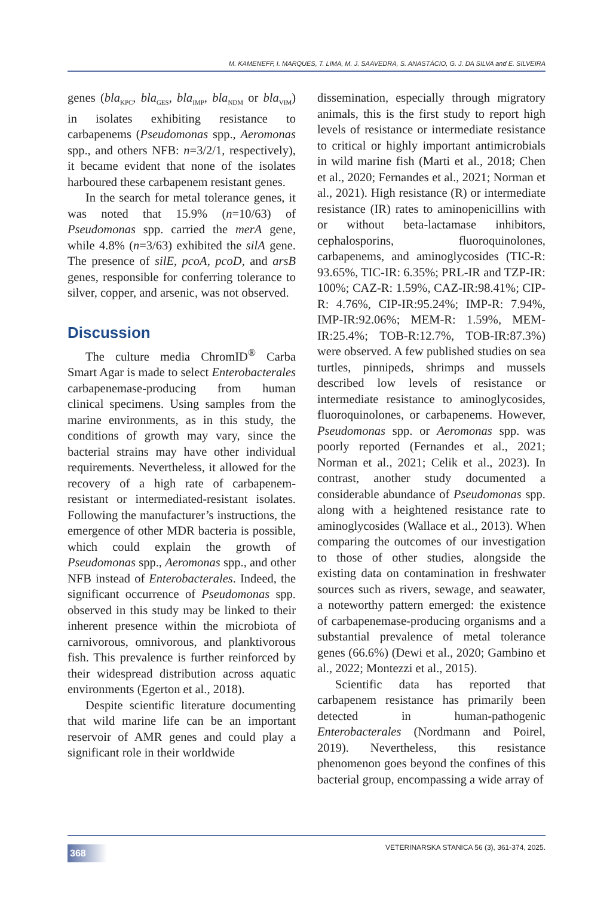M. KAMENEFF, I. MARQUES, T. LIMA, M. J. SAAVEDRA, S. ANASTÁCIO, G. J. DA SILVA and E. SILVEIRA
genes (bla<sub>KPC</sub>, bla<sub>GES</sub>, bla<sub>IMP</sub>, bla<sub>NDM</sub> or bla<sub>VIM</sub>) in isolates exhibiting resistance to carbapenems (Pseudomonas spp., Aeromonas spp., and others NFB: n=3/2/1, respectively), it became evident that none of the isolates harboured these carbapenem resistant genes.
In the search for metal tolerance genes, it was noted that 15.9% (n=10/63) of Pseudomonas spp. carried the merA gene, while 4.8% (n=3/63) exhibited the silA gene. The presence of silE, pcoA, pcoD, and arsB genes, responsible for conferring tolerance to silver, copper, and arsenic, was not observed.
Discussion
The culture media ChromID<sup>®</sup> Carba Smart Agar is made to select Enterobacterales carbapenemase-producing from human clinical specimens. Using samples from the marine environments, as in this study, the conditions of growth may vary, since the bacterial strains may have other individual requirements. Nevertheless, it allowed for the recovery of a high rate of carbapenem-resistant or intermediated-resistant isolates. Following the manufacturer’s instructions, the emergence of other MDR bacteria is possible, which could explain the growth of Pseudomonas spp., Aeromonas spp., and other NFB instead of Enterobacterales. Indeed, the significant occurrence of Pseudomonas spp. observed in this study may be linked to their inherent presence within the microbiota of carnivorous, omnivorous, and planktivorous fish. This prevalence is further reinforced by their widespread distribution across aquatic environments (Egerton et al., 2018).
Despite scientific literature documenting that wild marine life can be an important reservoir of AMR genes and could play a significant role in their worldwide
dissemination, especially through migratory animals, this is the first study to report high levels of resistance or intermediate resistance to critical or highly important antimicrobials in wild marine fish (Marti et al., 2018; Chen et al., 2020; Fernandes et al., 2021; Norman et al., 2021). High resistance (R) or intermediate resistance (IR) rates to aminopenicillins with or without beta-lactamase inhibitors, cephalosporins, fluoroquinolones, carbapenems, and aminoglycosides (TIC-R: 93.65%, TIC-IR: 6.35%; PRL-IR and TZP-IR: 100%; CAZ-R: 1.59%, CAZ-IR:98.41%; CIP-R: 4.76%, CIP-IR:95.24%; IMP-R: 7.94%, IMP-IR:92.06%; MEM-R: 1.59%, MEM-IR:25.4%; TOB-R:12.7%, TOB-IR:87.3%) were observed. A few published studies on sea turtles, pinnipeds, shrimps and mussels described low levels of resistance or intermediate resistance to aminoglycosides, fluoroquinolones, or carbapenems. However, Pseudomonas spp. or Aeromonas spp. was poorly reported (Fernandes et al., 2021; Norman et al., 2021; Celik et al., 2023). In contrast, another study documented a considerable abundance of Pseudomonas spp. along with a heightened resistance rate to aminoglycosides (Wallace et al., 2013). When comparing the outcomes of our investigation to those of other studies, alongside the existing data on contamination in freshwater sources such as rivers, sewage, and seawater, a noteworthy pattern emerged: the existence of carbapenemase-producing organisms and a substantial prevalence of metal tolerance genes (66.6%) (Dewi et al., 2020; Gambino et al., 2022; Montezzi et al., 2015).
Scientific data has reported that carbapenem resistance has primarily been detected in human-pathogenic Enterobacterales (Nordmann and Poirel, 2019). Nevertheless, this resistance phenomenon goes beyond the confines of this bacterial group, encompassing a wide array of
368
VETERINARSKA STANICA 56 (3), 361-374, 2025.